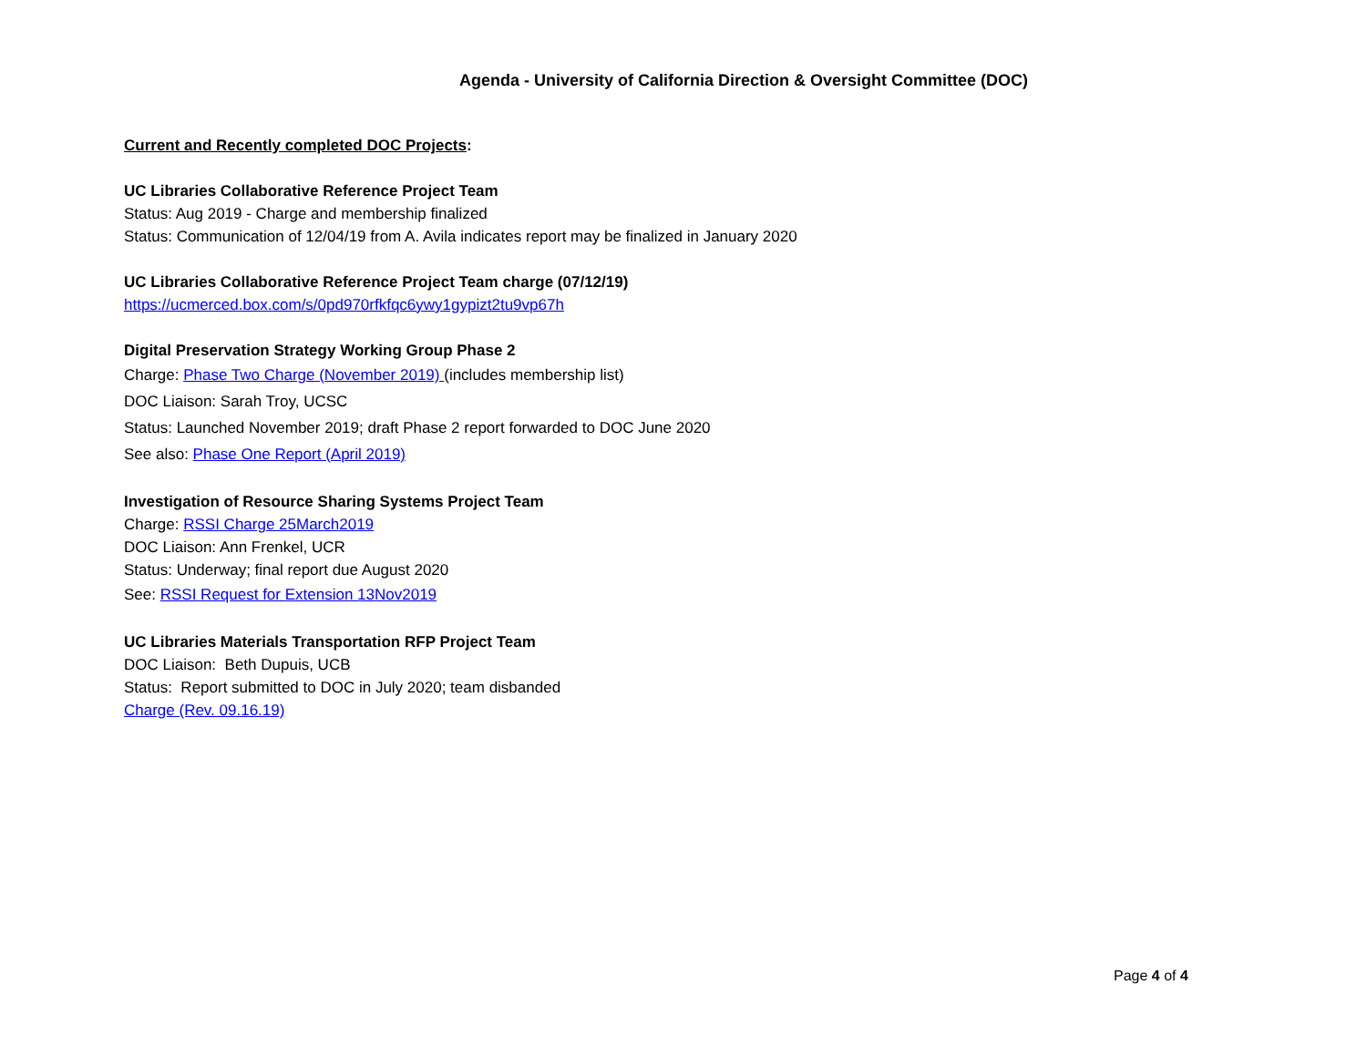Agenda - University of California Direction & Oversight Committee (DOC)
Current and Recently completed DOC Projects:
UC Libraries Collaborative Reference Project Team
Status: Aug 2019 - Charge and membership finalized
Status: Communication of 12/04/19 from A. Avila indicates report may be finalized in January 2020
UC Libraries Collaborative Reference Project Team charge (07/12/19)
https://ucmerced.box.com/s/0pd970rfkfqc6ywy1gypizt2tu9vp67h
Digital Preservation Strategy Working Group Phase 2
Charge: Phase Two Charge (November 2019) (includes membership list)
DOC Liaison: Sarah Troy, UCSC
Status: Launched November 2019; draft Phase 2 report forwarded to DOC June 2020
See also: Phase One Report (April 2019)
Investigation of Resource Sharing Systems Project Team
Charge: RSSI Charge 25March2019
DOC Liaison: Ann Frenkel, UCR
Status: Underway; final report due August 2020
See: RSSI Request for Extension 13Nov2019
UC Libraries Materials Transportation RFP Project Team
DOC Liaison: Beth Dupuis, UCB
Status: Report submitted to DOC in July 2020; team disbanded
Charge (Rev. 09.16.19)
Page 4 of 4